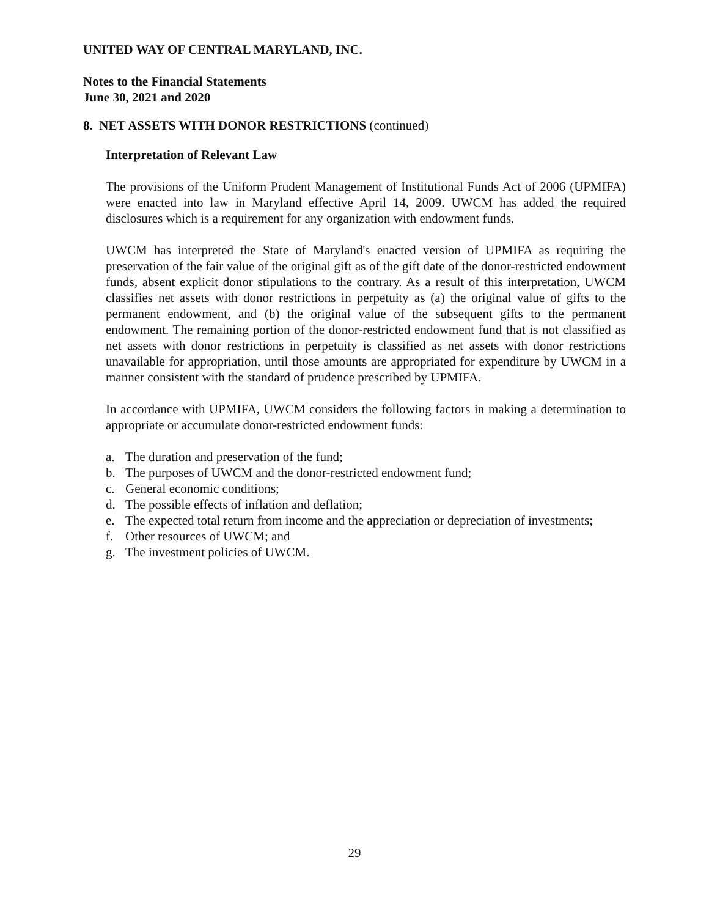UNITED WAY OF CENTRAL MARYLAND, INC.
Notes to the Financial Statements
June 30, 2021 and 2020
8. NET ASSETS WITH DONOR RESTRICTIONS (continued)
Interpretation of Relevant Law
The provisions of the Uniform Prudent Management of Institutional Funds Act of 2006 (UPMIFA) were enacted into law in Maryland effective April 14, 2009. UWCM has added the required disclosures which is a requirement for any organization with endowment funds.
UWCM has interpreted the State of Maryland's enacted version of UPMIFA as requiring the preservation of the fair value of the original gift as of the gift date of the donor-restricted endowment funds, absent explicit donor stipulations to the contrary. As a result of this interpretation, UWCM classifies net assets with donor restrictions in perpetuity as (a) the original value of gifts to the permanent endowment, and (b) the original value of the subsequent gifts to the permanent endowment. The remaining portion of the donor-restricted endowment fund that is not classified as net assets with donor restrictions in perpetuity is classified as net assets with donor restrictions unavailable for appropriation, until those amounts are appropriated for expenditure by UWCM in a manner consistent with the standard of prudence prescribed by UPMIFA.
In accordance with UPMIFA, UWCM considers the following factors in making a determination to appropriate or accumulate donor-restricted endowment funds:
a. The duration and preservation of the fund;
b. The purposes of UWCM and the donor-restricted endowment fund;
c. General economic conditions;
d. The possible effects of inflation and deflation;
e. The expected total return from income and the appreciation or depreciation of investments;
f. Other resources of UWCM; and
g. The investment policies of UWCM.
29